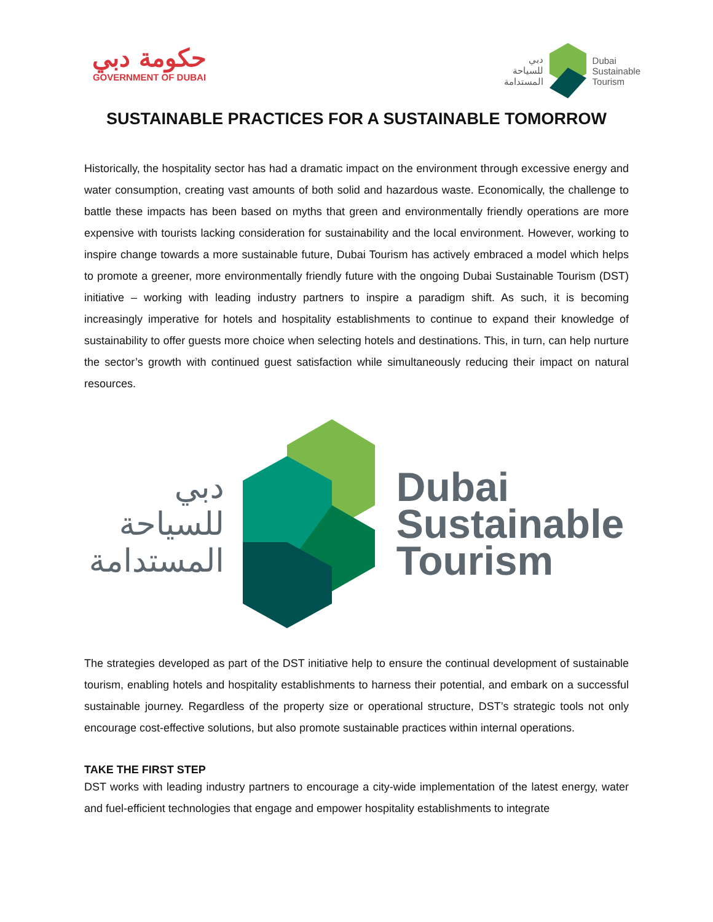حكومة دبي
GOVERNMENT OF DUBAI
دبي
للسياحة
المستدامة
Dubai
Sustainable
Tourism
SUSTAINABLE PRACTICES FOR A SUSTAINABLE TOMORROW
Historically, the hospitality sector has had a dramatic impact on the environment through excessive energy and water consumption, creating vast amounts of both solid and hazardous waste. Economically, the challenge to battle these impacts has been based on myths that green and environmentally friendly operations are more expensive with tourists lacking consideration for sustainability and the local environment. However, working to inspire change towards a more sustainable future, Dubai Tourism has actively embraced a model which helps to promote a greener, more environmentally friendly future with the ongoing Dubai Sustainable Tourism (DST) initiative – working with leading industry partners to inspire a paradigm shift. As such, it is becoming increasingly imperative for hotels and hospitality establishments to continue to expand their knowledge of sustainability to offer guests more choice when selecting hotels and destinations. This, in turn, can help nurture the sector’s growth with continued guest satisfaction while simultaneously reducing their impact on natural resources.
دبي
للسياحة
المستدامة
Dubai
Sustainable
Tourism
The strategies developed as part of the DST initiative help to ensure the continual development of sustainable tourism, enabling hotels and hospitality establishments to harness their potential, and embark on a successful sustainable journey. Regardless of the property size or operational structure, DST’s strategic tools not only encourage cost-effective solutions, but also promote sustainable practices within internal operations.
TAKE THE FIRST STEP
DST works with leading industry partners to encourage a city-wide implementation of the latest energy, water and fuel-efficient technologies that engage and empower hospitality establishments to integrate